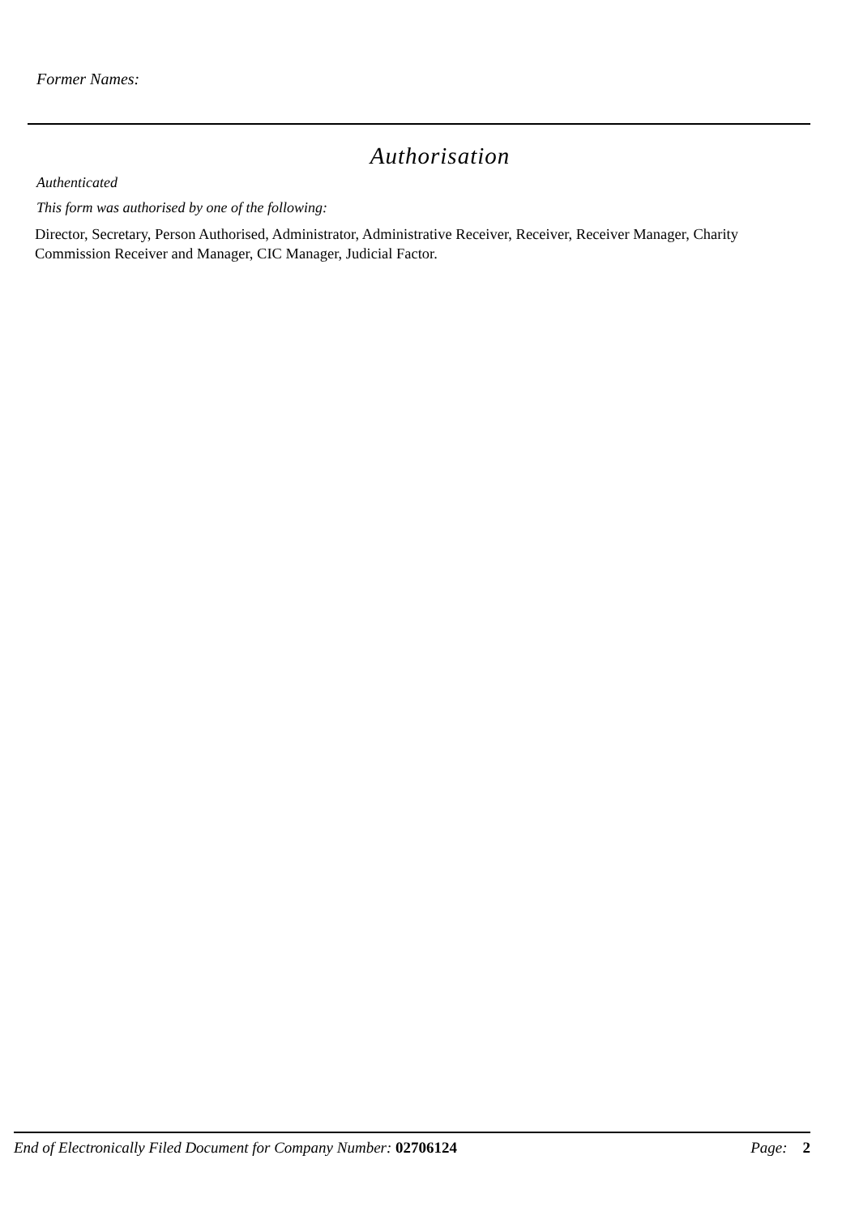Former Names:
Authorisation
Authenticated
This form was authorised by one of the following:
Director, Secretary, Person Authorised, Administrator, Administrative Receiver, Receiver, Receiver Manager, Charity Commission Receiver and Manager, CIC Manager, Judicial Factor.
End of Electronically Filed Document for Company Number: 02706124 Page: 2